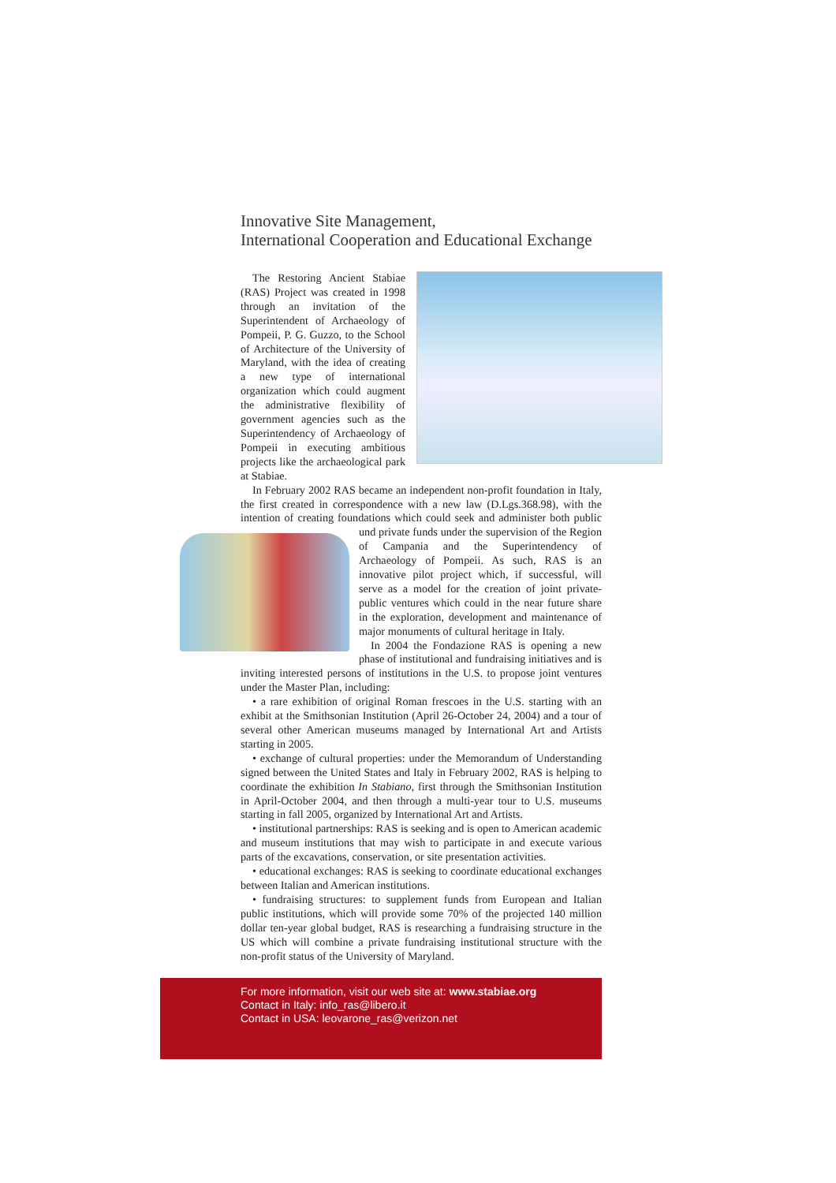Innovative Site Management,
International Cooperation and Educational Exchange
The Restoring Ancient Stabiae (RAS) Project was created in 1998 through an invitation of the Superintendent of Archaeology of Pompeii, P. G. Guzzo, to the School of Architecture of the University of Maryland, with the idea of creating a new type of international organization which could augment the administrative flexibility of government agencies such as the Superintendency of Archaeology of Pompeii in executing ambitious projects like the archaeological park at Stabiae.
In February 2002 RAS became an independent non-profit foundation in Italy, the first created in correspondence with a new law (D.Lgs.368.98), with the intention of creating foundations which could seek and administer both public und private funds under the supervision of the Region of Campania and the Superintendency of Archaeology of Pompeii. As such, RAS is an innovative pilot project which, if successful, will serve as a model for the creation of joint private-public ventures which could in the near future share in the exploration, development and maintenance of major monuments of cultural heritage in Italy.
In 2004 the Fondazione RAS is opening a new phase of institutional and fundraising initiatives and is inviting interested persons of institutions in the U.S. to propose joint ventures under the Master Plan, including:
• a rare exhibition of original Roman frescoes in the U.S. starting with an exhibit at the Smithsonian Institution (April 26-October 24, 2004) and a tour of several other American museums managed by International Art and Artists starting in 2005.
• exchange of cultural properties: under the Memorandum of Understanding signed between the United States and Italy in February 2002, RAS is helping to coordinate the exhibition In Stabiano, first through the Smithsonian Institution in April-October 2004, and then through a multi-year tour to U.S. museums starting in fall 2005, organized by International Art and Artists.
• institutional partnerships: RAS is seeking and is open to American academic and museum institutions that may wish to participate in and execute various parts of the excavations, conservation, or site presentation activities.
• educational exchanges: RAS is seeking to coordinate educational exchanges between Italian and American institutions.
• fundraising structures: to supplement funds from European and Italian public institutions, which will provide some 70% of the projected 140 million dollar ten-year global budget, RAS is researching a fundraising structure in the US which will combine a private fundraising institutional structure with the non-profit status of the University of Maryland.
For more information, visit our web site at: www.stabiae.org
Contact in Italy: info_ras@libero.it
Contact in USA: leovarone_ras@verizon.net